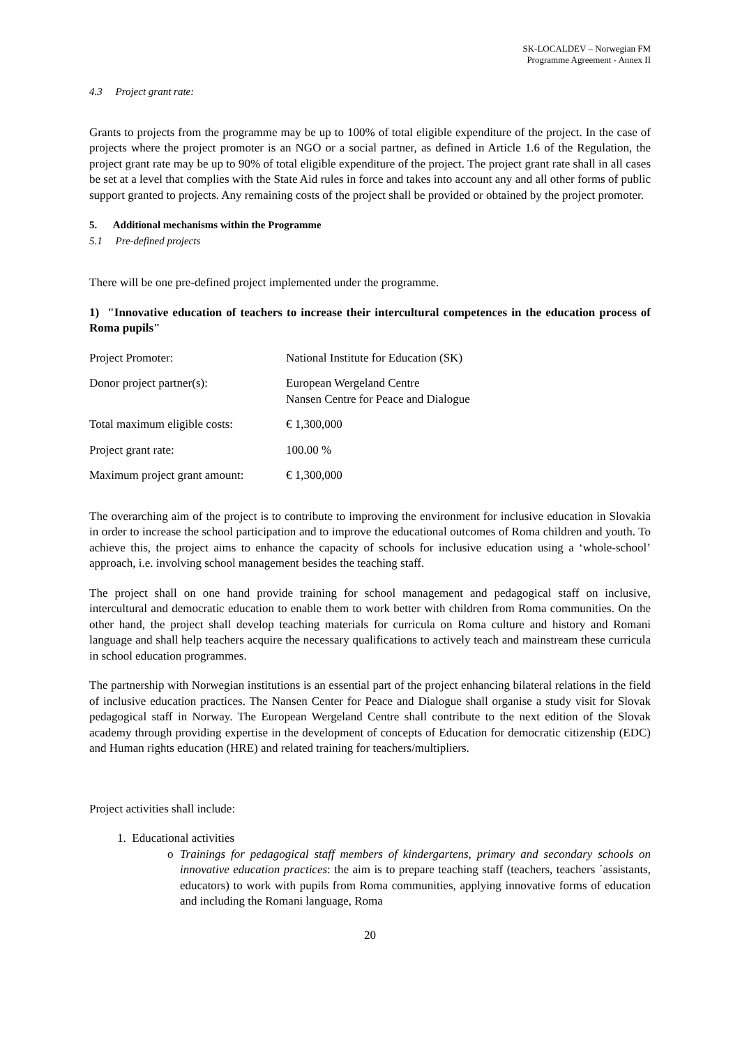SK-LOCALDEV – Norwegian FM
Programme Agreement - Annex II
4.3 Project grant rate:
Grants to projects from the programme may be up to 100% of total eligible expenditure of the project. In the case of projects where the project promoter is an NGO or a social partner, as defined in Article 1.6 of the Regulation, the project grant rate may be up to 90% of total eligible expenditure of the project. The project grant rate shall in all cases be set at a level that complies with the State Aid rules in force and takes into account any and all other forms of public support granted to projects. Any remaining costs of the project shall be provided or obtained by the project promoter.
5. Additional mechanisms within the Programme
5.1 Pre-defined projects
There will be one pre-defined project implemented under the programme.
1) "Innovative education of teachers to increase their intercultural competences in the education process of Roma pupils"
| Project Promoter: | National Institute for Education (SK) |
| Donor project partner(s): | European Wergeland Centre Nansen Centre for Peace and Dialogue |
| Total maximum eligible costs: | € 1,300,000 |
| Project grant rate: | 100.00 % |
| Maximum project grant amount: | € 1,300,000 |
The overarching aim of the project is to contribute to improving the environment for inclusive education in Slovakia in order to increase the school participation and to improve the educational outcomes of Roma children and youth. To achieve this, the project aims to enhance the capacity of schools for inclusive education using a ‘whole-school’ approach, i.e. involving school management besides the teaching staff.
The project shall on one hand provide training for school management and pedagogical staff on inclusive, intercultural and democratic education to enable them to work better with children from Roma communities. On the other hand, the project shall develop teaching materials for curricula on Roma culture and history and Romani language and shall help teachers acquire the necessary qualifications to actively teach and mainstream these curricula in school education programmes.
The partnership with Norwegian institutions is an essential part of the project enhancing bilateral relations in the field of inclusive education practices. The Nansen Center for Peace and Dialogue shall organise a study visit for Slovak pedagogical staff in Norway. The European Wergeland Centre shall contribute to the next edition of the Slovak academy through providing expertise in the development of concepts of Education for democratic citizenship (EDC) and Human rights education (HRE) and related training for teachers/multipliers.
Project activities shall include:
1. Educational activities
o Trainings for pedagogical staff members of kindergartens, primary and secondary schools on innovative education practices: the aim is to prepare teaching staff (teachers, teachers ´assistants, educators) to work with pupils from Roma communities, applying innovative forms of education and including the Romani language, Roma
20